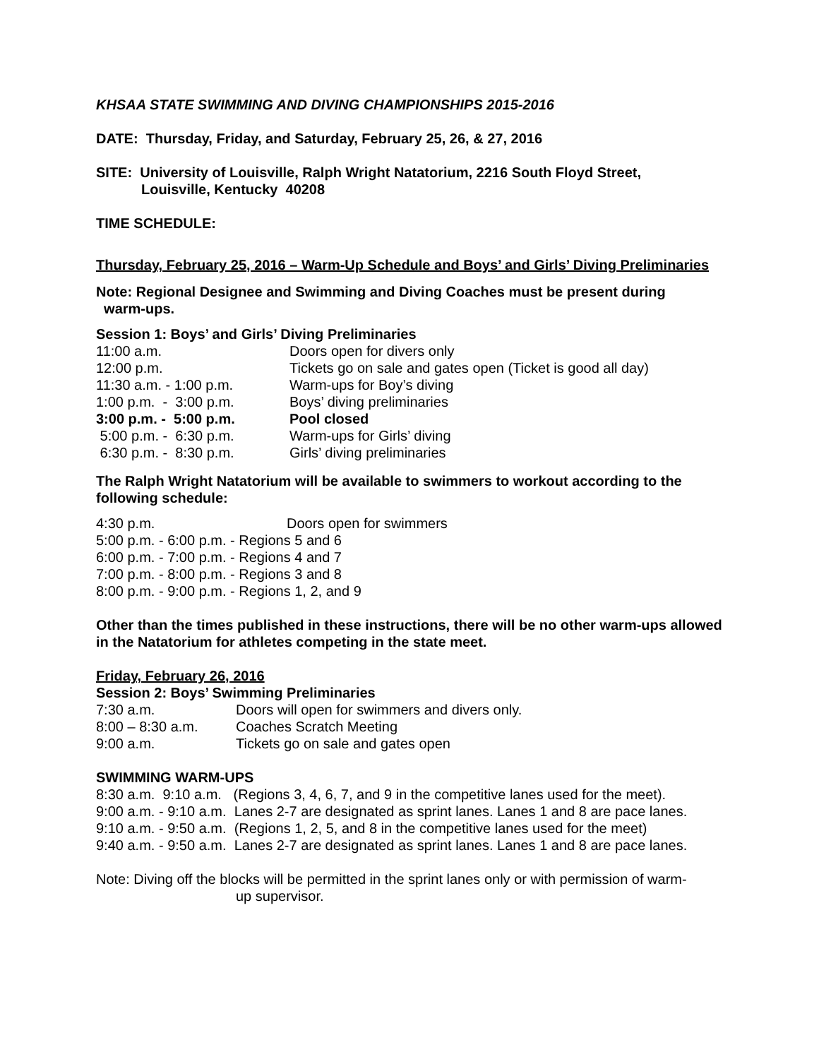KHSAA STATE SWIMMING AND DIVING CHAMPIONSHIPS 2015-2016
DATE: Thursday, Friday, and Saturday, February 25, 26, & 27, 2016
SITE: University of Louisville, Ralph Wright Natatorium, 2216 South Floyd Street,
Louisville, Kentucky 40208
TIME SCHEDULE:
Thursday, February 25, 2016 – Warm-Up Schedule and Boys’ and Girls’ Diving Preliminaries
Note: Regional Designee and Swimming and Diving Coaches must be present during
warm-ups.
Session 1: Boys’ and Girls’ Diving Preliminaries
11:00 a.m. Doors open for divers only
12:00 p.m. Tickets go on sale and gates open (Ticket is good all day)
11:30 a.m. - 1:00 p.m. Warm-ups for Boy’s diving
1:00 p.m. - 3:00 p.m. Boys’ diving preliminaries
3:00 p.m. - 5:00 p.m. Pool closed
5:00 p.m. - 6:30 p.m. Warm-ups for Girls’ diving
6:30 p.m. - 8:30 p.m. Girls’ diving preliminaries
The Ralph Wright Natatorium will be available to swimmers to workout according to the following schedule:
4:30 p.m. Doors open for swimmers
5:00 p.m. - 6:00 p.m. - Regions 5 and 6
6:00 p.m. - 7:00 p.m. - Regions 4 and 7
7:00 p.m. - 8:00 p.m. - Regions 3 and 8
8:00 p.m. - 9:00 p.m. - Regions 1, 2, and 9
Other than the times published in these instructions, there will be no other warm-ups allowed in the Natatorium for athletes competing in the state meet.
Friday, February 26, 2016
Session 2: Boys’ Swimming Preliminaries
7:30 a.m. Doors will open for swimmers and divers only.
8:00 – 8:30 a.m. Coaches Scratch Meeting
9:00 a.m. Tickets go on sale and gates open
SWIMMING WARM-UPS
8:30 a.m. 9:10 a.m. (Regions 3, 4, 6, 7, and 9 in the competitive lanes used for the meet).
9:00 a.m. - 9:10 a.m. Lanes 2-7 are designated as sprint lanes. Lanes 1 and 8 are pace lanes.
9:10 a.m. - 9:50 a.m. (Regions 1, 2, 5, and 8 in the competitive lanes used for the meet)
9:40 a.m. - 9:50 a.m. Lanes 2-7 are designated as sprint lanes. Lanes 1 and 8 are pace lanes.
Note: Diving off the blocks will be permitted in the sprint lanes only or with permission of warm-
up supervisor.